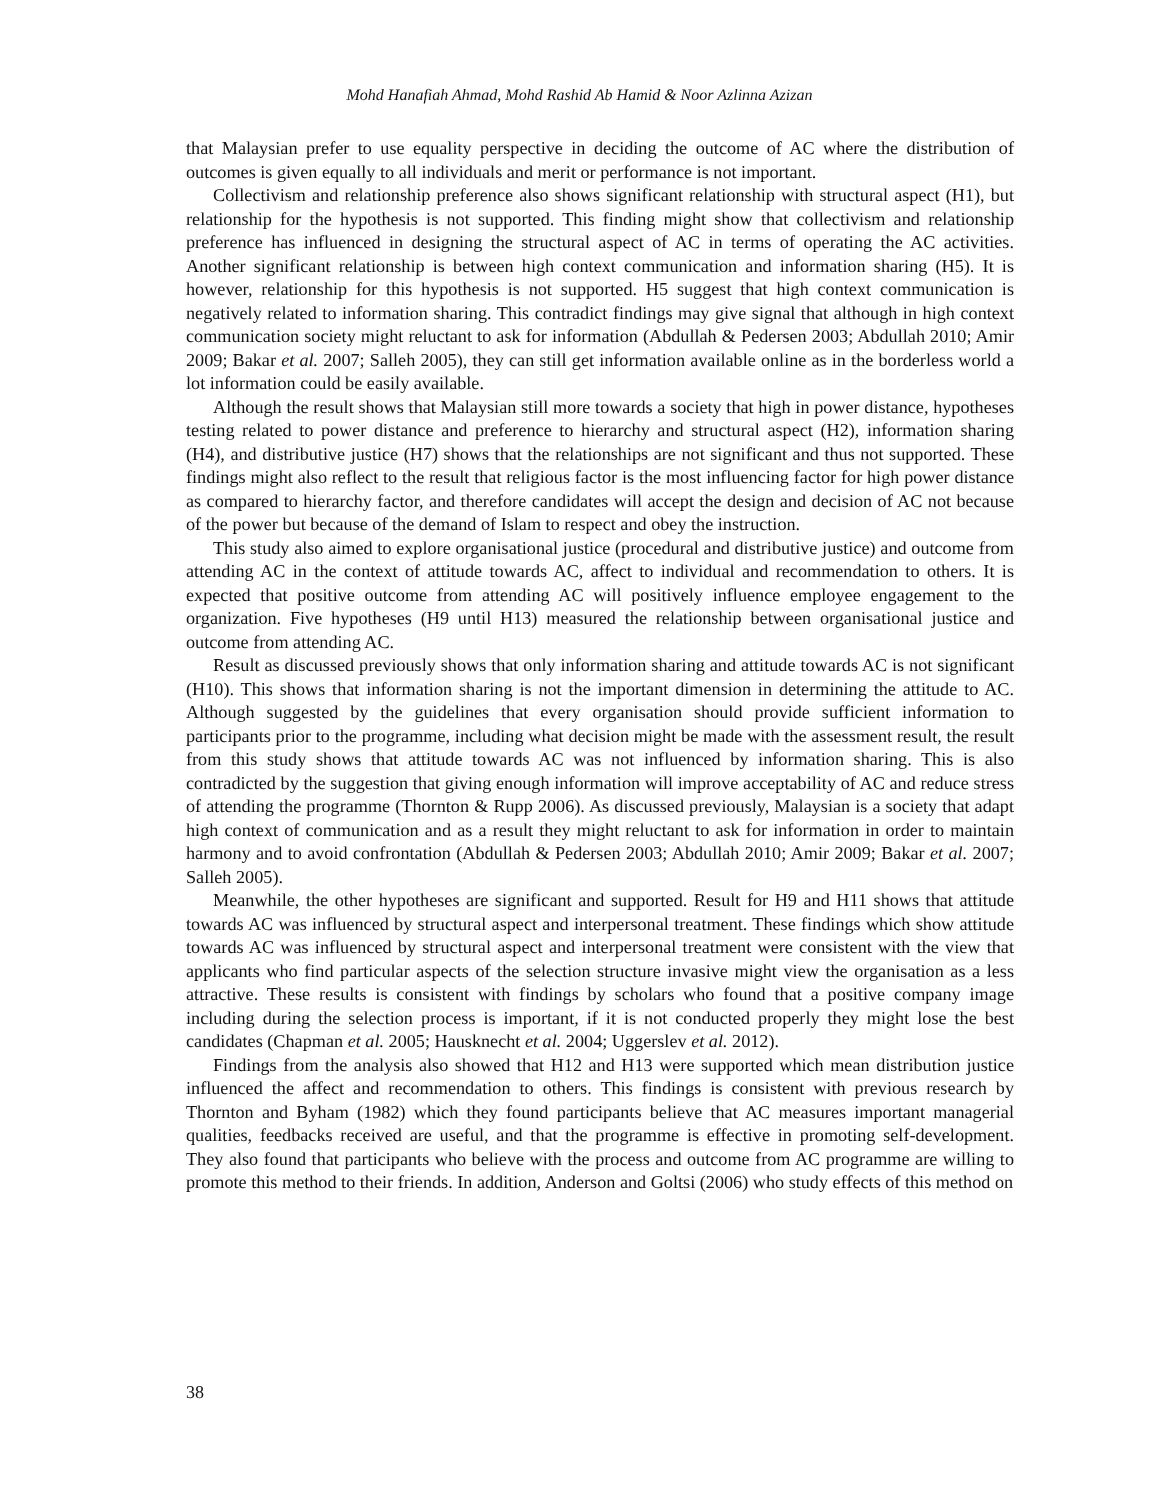Mohd Hanafiah Ahmad, Mohd Rashid Ab Hamid & Noor Azlinna Azizan
that Malaysian prefer to use equality perspective in deciding the outcome of AC where the distribution of outcomes is given equally to all individuals and merit or performance is not important.
Collectivism and relationship preference also shows significant relationship with structural aspect (H1), but relationship for the hypothesis is not supported. This finding might show that collectivism and relationship preference has influenced in designing the structural aspect of AC in terms of operating the AC activities. Another significant relationship is between high context communication and information sharing (H5). It is however, relationship for this hypothesis is not supported. H5 suggest that high context communication is negatively related to information sharing. This contradict findings may give signal that although in high context communication society might reluctant to ask for information (Abdullah & Pedersen 2003; Abdullah 2010; Amir 2009; Bakar et al. 2007; Salleh 2005), they can still get information available online as in the borderless world a lot information could be easily available.
Although the result shows that Malaysian still more towards a society that high in power distance, hypotheses testing related to power distance and preference to hierarchy and structural aspect (H2), information sharing (H4), and distributive justice (H7) shows that the relationships are not significant and thus not supported. These findings might also reflect to the result that religious factor is the most influencing factor for high power distance as compared to hierarchy factor, and therefore candidates will accept the design and decision of AC not because of the power but because of the demand of Islam to respect and obey the instruction.
This study also aimed to explore organisational justice (procedural and distributive justice) and outcome from attending AC in the context of attitude towards AC, affect to individual and recommendation to others. It is expected that positive outcome from attending AC will positively influence employee engagement to the organization. Five hypotheses (H9 until H13) measured the relationship between organisational justice and outcome from attending AC.
Result as discussed previously shows that only information sharing and attitude towards AC is not significant (H10). This shows that information sharing is not the important dimension in determining the attitude to AC. Although suggested by the guidelines that every organisation should provide sufficient information to participants prior to the programme, including what decision might be made with the assessment result, the result from this study shows that attitude towards AC was not influenced by information sharing. This is also contradicted by the suggestion that giving enough information will improve acceptability of AC and reduce stress of attending the programme (Thornton & Rupp 2006). As discussed previously, Malaysian is a society that adapt high context of communication and as a result they might reluctant to ask for information in order to maintain harmony and to avoid confrontation (Abdullah & Pedersen 2003; Abdullah 2010; Amir 2009; Bakar et al. 2007; Salleh 2005).
Meanwhile, the other hypotheses are significant and supported. Result for H9 and H11 shows that attitude towards AC was influenced by structural aspect and interpersonal treatment. These findings which show attitude towards AC was influenced by structural aspect and interpersonal treatment were consistent with the view that applicants who find particular aspects of the selection structure invasive might view the organisation as a less attractive. These results is consistent with findings by scholars who found that a positive company image including during the selection process is important, if it is not conducted properly they might lose the best candidates (Chapman et al. 2005; Hausknecht et al. 2004; Uggerslev et al. 2012).
Findings from the analysis also showed that H12 and H13 were supported which mean distribution justice influenced the affect and recommendation to others. This findings is consistent with previous research by Thornton and Byham (1982) which they found participants believe that AC measures important managerial qualities, feedbacks received are useful, and that the programme is effective in promoting self-development. They also found that participants who believe with the process and outcome from AC programme are willing to promote this method to their friends. In addition, Anderson and Goltsi (2006) who study effects of this method on
38